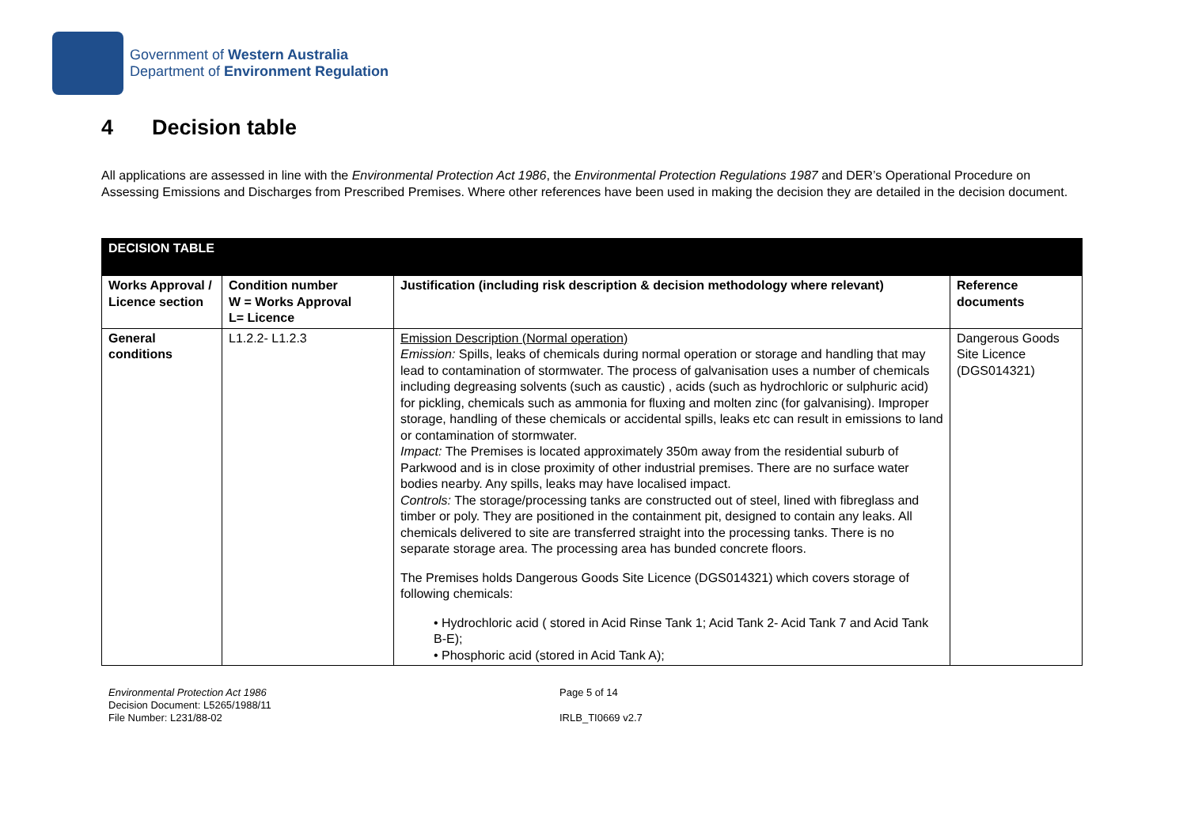Government of Western Australia
Department of Environment Regulation
4 Decision table
All applications are assessed in line with the Environmental Protection Act 1986, the Environmental Protection Regulations 1987 and DER’s Operational Procedure on Assessing Emissions and Discharges from Prescribed Premises. Where other references have been used in making the decision they are detailed in the decision document.
| DECISION TABLE | | | |
| --- | --- | --- | --- |
| Works Approval / Licence section | Condition number W = Works Approval L= Licence | Justification (including risk description & decision methodology where relevant) | Reference documents |
| General conditions | L1.2.2- L1.2.3 | Emission Description (Normal operation) Emission: Spills, leaks of chemicals during normal operation or storage and handling that may lead to contamination of stormwater. The process of galvanisation uses a number of chemicals including degreasing solvents (such as caustic) , acids (such as hydrochloric or sulphuric acid) for pickling, chemicals such as ammonia for fluxing and molten zinc (for galvanising). Improper storage, handling of these chemicals or accidental spills, leaks etc can result in emissions to land or contamination of stormwater. Impact: The Premises is located approximately 350m away from the residential suburb of Parkwood and is in close proximity of other industrial premises. There are no surface water bodies nearby. Any spills, leaks may have localised impact. Controls: The storage/processing tanks are constructed out of steel, lined with fibreglass and timber or poly. They are positioned in the containment pit, designed to contain any leaks. All chemicals delivered to site are transferred straight into the processing tanks. There is no separate storage area. The processing area has bunded concrete floors. The Premises holds Dangerous Goods Site Licence (DGS014321) which covers storage of following chemicals: • Hydrochloric acid ( stored in Acid Rinse Tank 1; Acid Tank 2- Acid Tank 7 and Acid Tank B-E); • Phosphoric acid (stored in Acid Tank A); | Dangerous Goods Site Licence (DGS014321) |
Environmental Protection Act 1986
Decision Document: L5265/1988/11
File Number: L231/88-02
Page 5 of 14
IRLB_TI0669 v2.7